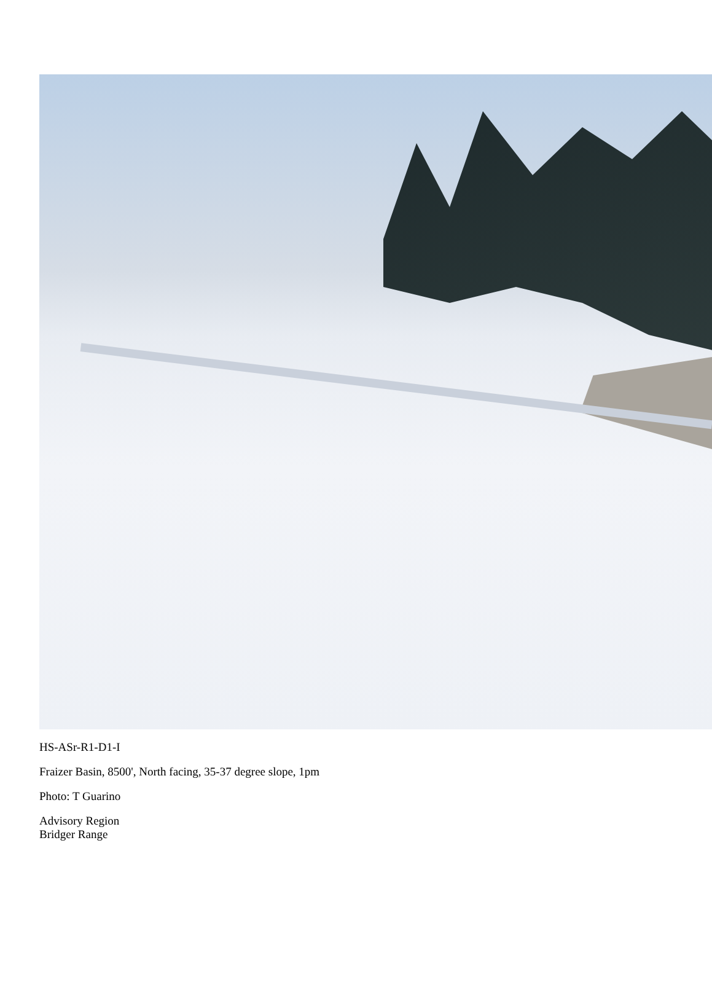HS-ASr-R1-D1-I
Fraizer Basin, 8500', North facing, 35-37 degree slope, 1pm
Photo: T Guarino
Advisory Region
Bridger Range